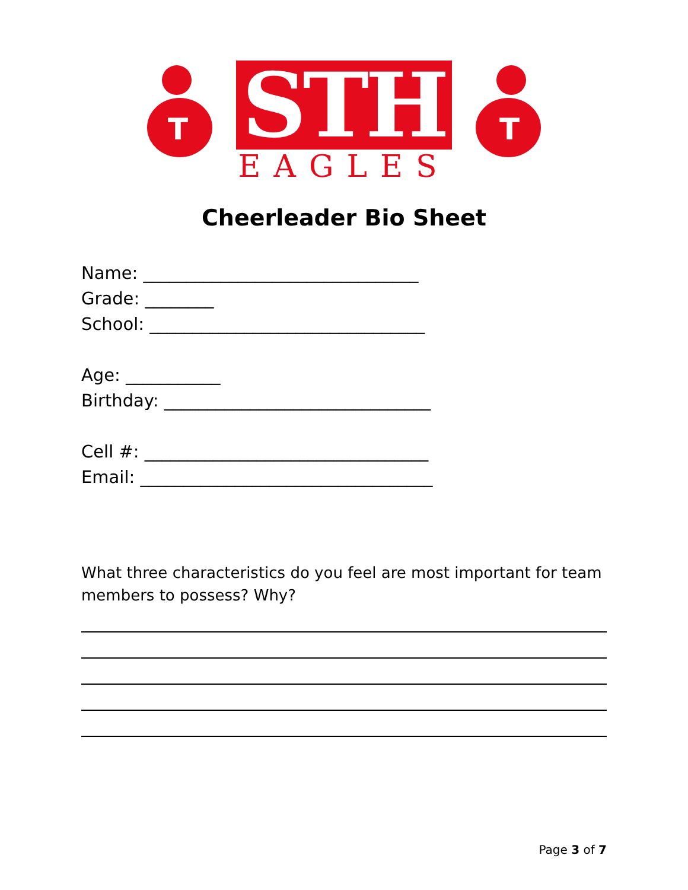T
STH
EAGLES
T
Cheerleader Bio Sheet
Name: ________________________________
Grade: ________
School: ________________________________
Age: ___________
Birthday: _______________________________
Cell #: _________________________________
Email: __________________________________
What three characteristics do you feel are most important for team members to possess? Why?
Page 3 of 7